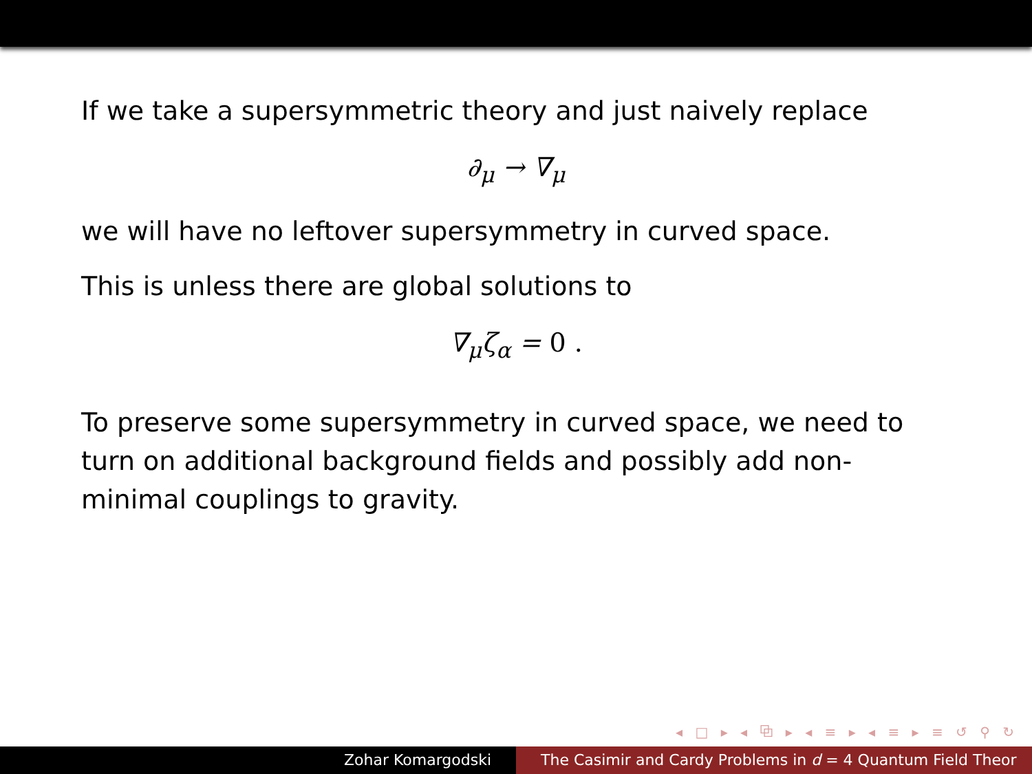If we take a supersymmetric theory and just naively replace
∂<sub>μ</sub> → ∇<sub>μ</sub>
we will have no leftover supersymmetry in curved space.
This is unless there are global solutions to
∇<sub>μ</sub>ζ<sub>α</sub> = 0 .
To preserve some supersymmetry in curved space, we need to turn on additional background fields and possibly add non-minimal couplings to gravity.
◂ □ ▸ ◂ ⧉ ▸ ◂ ≡ ▸ ◂ ≡ ▸ ≡ ↺ ⚲ ↻
Zohar Komargodski The Casimir and Cardy Problems in d = 4 Quantum Field Theor